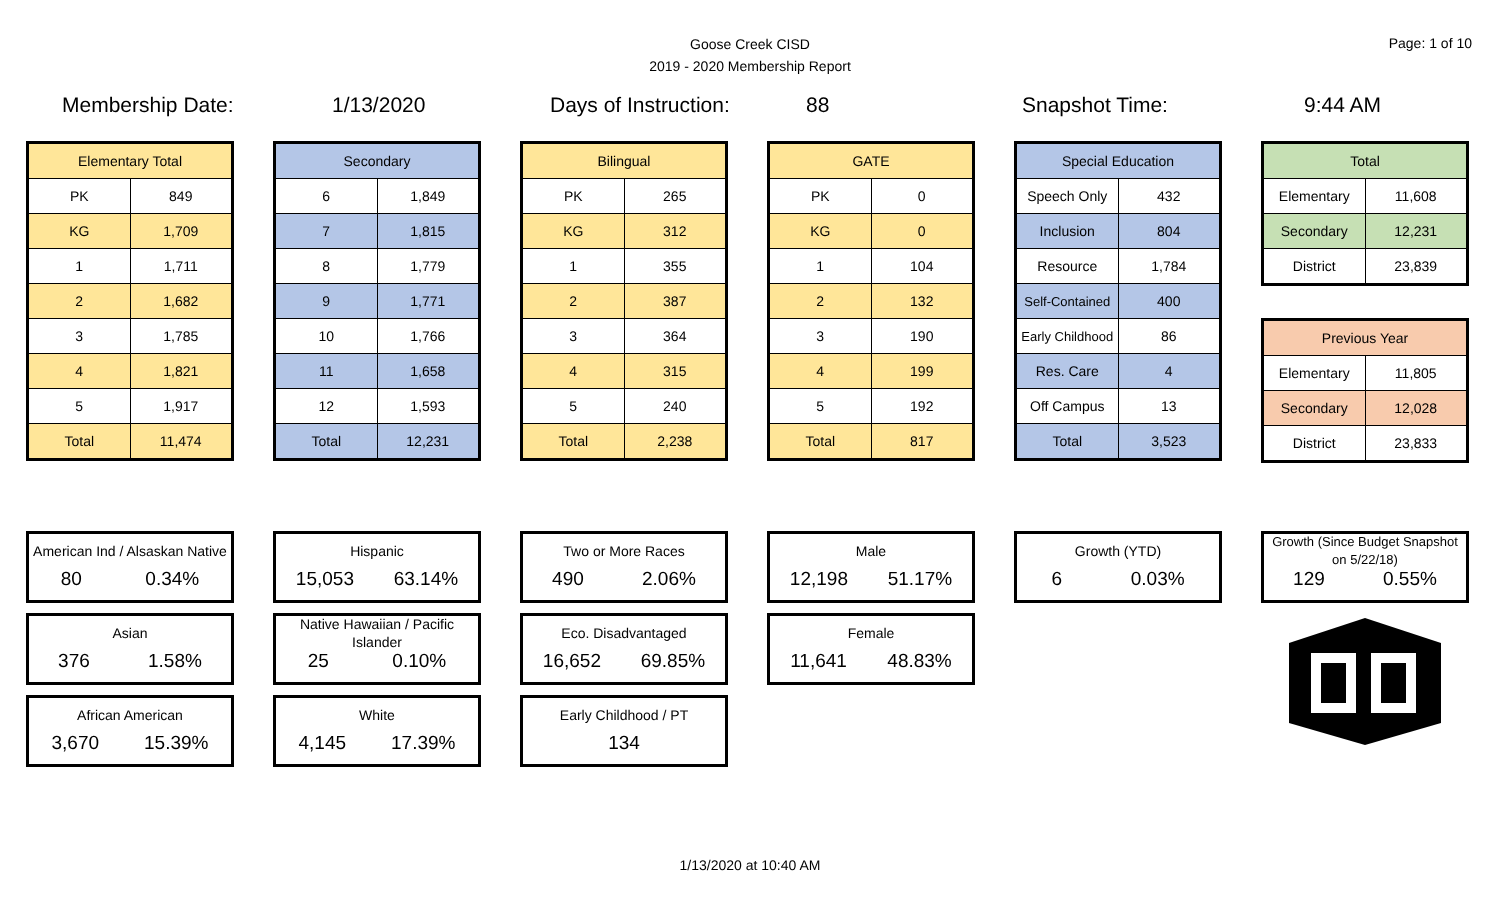Goose Creek CISD
2019 - 2020 Membership Report
Page: 1 of 10
Membership Date: 1/13/2020 Days of Instruction: 88 Snapshot Time: 9:44 AM
| Elementary Total | |
| --- | --- |
| PK | 849 |
| KG | 1,709 |
| 1 | 1,711 |
| 2 | 1,682 |
| 3 | 1,785 |
| 4 | 1,821 |
| 5 | 1,917 |
| Total | 11,474 |
| Secondary | |
| --- | --- |
| 6 | 1,849 |
| 7 | 1,815 |
| 8 | 1,779 |
| 9 | 1,771 |
| 10 | 1,766 |
| 11 | 1,658 |
| 12 | 1,593 |
| Total | 12,231 |
| Bilingual | |
| --- | --- |
| PK | 265 |
| KG | 312 |
| 1 | 355 |
| 2 | 387 |
| 3 | 364 |
| 4 | 315 |
| 5 | 240 |
| Total | 2,238 |
| GATE | |
| --- | --- |
| PK | 0 |
| KG | 0 |
| 1 | 104 |
| 2 | 132 |
| 3 | 190 |
| 4 | 199 |
| 5 | 192 |
| Total | 817 |
| Special Education | |
| --- | --- |
| Speech Only | 432 |
| Inclusion | 804 |
| Resource | 1,784 |
| Self-Contained | 400 |
| Early Childhood | 86 |
| Res. Care | 4 |
| Off Campus | 13 |
| Total | 3,523 |
| Total | |
| --- | --- |
| Elementary | 11,608 |
| Secondary | 12,231 |
| District | 23,839 |
| Previous Year | |
| --- | --- |
| Elementary | 11,805 |
| Secondary | 12,028 |
| District | 23,833 |
American Ind / Alsaskan Native
80 0.34%
Asian
376 1.58%
African American
3,670 15.39%
Hispanic
15,053 63.14%
Native Hawaiian / Pacific Islander
25 0.10%
White
4,145 17.39%
Two or More Races
490 2.06%
Eco. Disadvantaged
16,652 69.85%
Early Childhood / PT
134
Male
12,198 51.17%
Female
11,641 48.83%
Growth (YTD)
6 0.03%
Growth (Since Budget Snapshot on 5/22/18)
129 0.55%
1/13/2020 at 10:40 AM